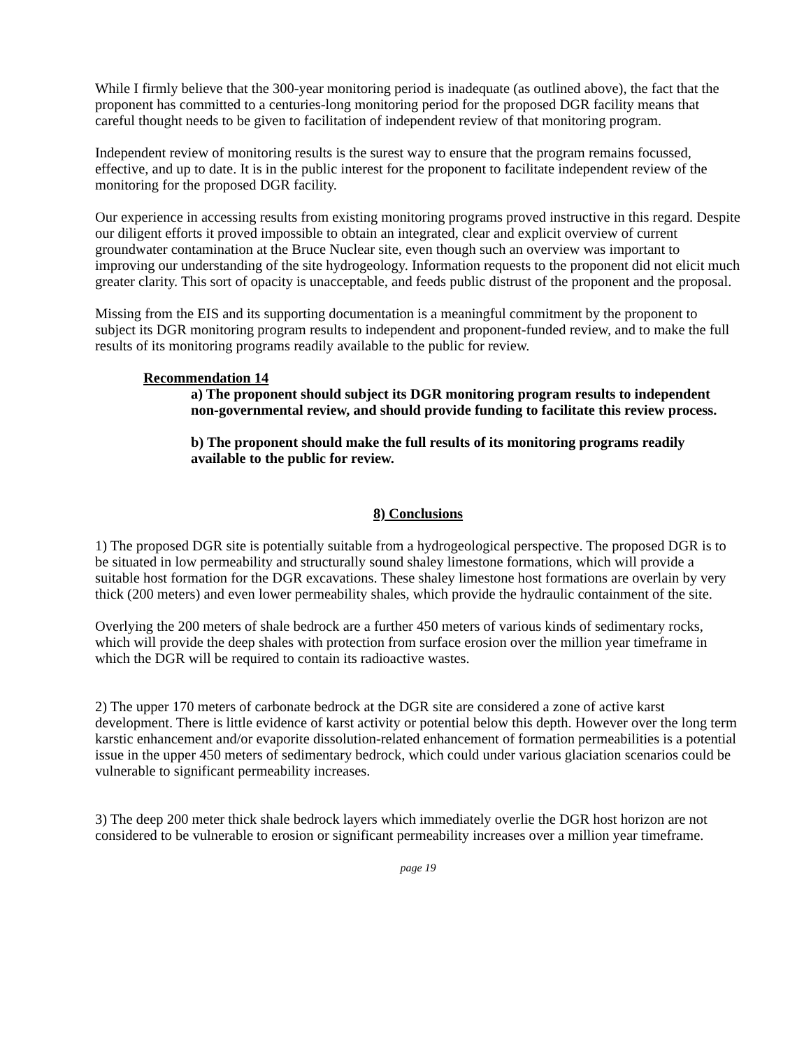While I firmly believe that the 300-year monitoring period is inadequate (as outlined above), the fact that the proponent has committed to a centuries-long monitoring period for the proposed DGR facility means that careful thought needs to be given to facilitation of independent review of that monitoring program.
Independent review of monitoring results is the surest way to ensure that the program remains focussed, effective, and up to date. It is in the public interest for the proponent to facilitate independent review of the monitoring for the proposed DGR facility.
Our experience in accessing results from existing monitoring programs proved instructive in this regard. Despite our diligent efforts it proved impossible to obtain an integrated, clear and explicit overview of current groundwater contamination at the Bruce Nuclear site, even though such an overview was important to improving our understanding of the site hydrogeology. Information requests to the proponent did not elicit much greater clarity. This sort of opacity is unacceptable, and feeds public distrust of the proponent and the proposal.
Missing from the EIS and its supporting documentation is a meaningful commitment by the proponent to subject its DGR monitoring program results to independent and proponent-funded review, and to make the full results of its monitoring programs readily available to the public for review.
Recommendation 14
a) The proponent should subject its DGR monitoring program results to independent non-governmental review, and should provide funding to facilitate this review process.
b) The proponent should make the full results of its monitoring programs readily available to the public for review.
8) Conclusions
1) The proposed DGR site is potentially suitable from a hydrogeological perspective. The proposed DGR is to be situated in low permeability and structurally sound shaley limestone formations, which will provide a suitable host formation for the DGR excavations. These shaley limestone host formations are overlain by very thick (200 meters) and even lower permeability shales, which provide the hydraulic containment of the site.
Overlying the 200 meters of shale bedrock are a further 450 meters of various kinds of sedimentary rocks, which will provide the deep shales with protection from surface erosion over the million year timeframe in which the DGR will be required to contain its radioactive wastes.
2) The upper 170 meters of carbonate bedrock at the DGR site are considered a zone of active karst development. There is little evidence of karst activity or potential below this depth. However over the long term karstic enhancement and/or evaporite dissolution-related enhancement of formation permeabilities is a potential issue in the upper 450 meters of sedimentary bedrock, which could under various glaciation scenarios could be vulnerable to significant permeability increases.
3) The deep 200 meter thick shale bedrock layers which immediately overlie the DGR host horizon are not considered to be vulnerable to erosion or significant permeability increases over a million year timeframe.
page 19